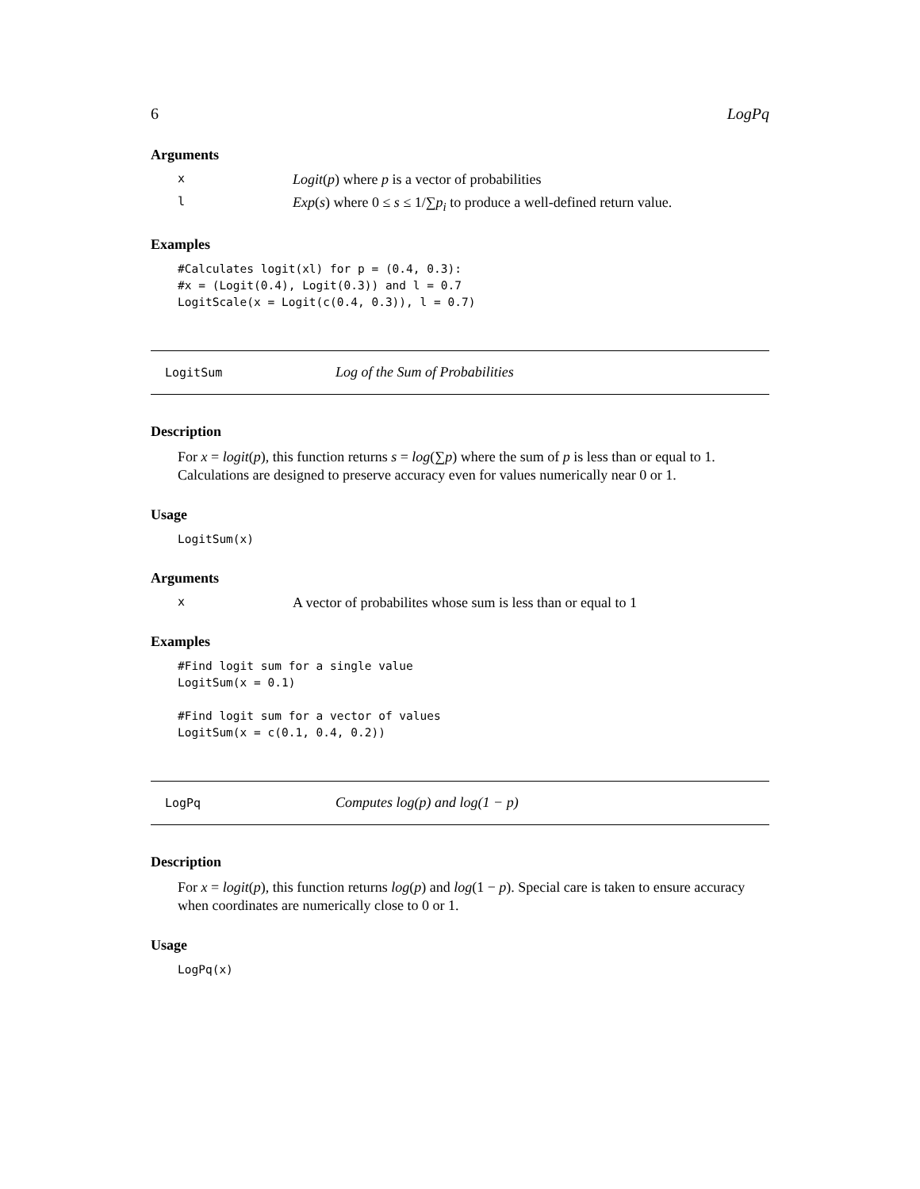6 LogPq
Arguments
x Logit(p) where p is a vector of probabilities
l Exp(s) where 0 ≤ s ≤ 1/∑p<sub>i</sub> to produce a well-defined return value.
Examples
#Calculates logit(xl) for p = (0.4, 0.3): #x = (Logit(0.4), Logit(0.3)) and l = 0.7 LogitScale(x = Logit(c(0.4, 0.3)), l = 0.7)
LogitSum Log of the Sum of Probabilities
Description
For x = logit(p), this function returns s = log(∑p) where the sum of p is less than or equal to 1. Calculations are designed to preserve accuracy even for values numerically near 0 or 1.
Usage
LogitSum(x)
Arguments
x A vector of probabilites whose sum is less than or equal to 1
Examples
#Find logit sum for a single value LogitSum(x = 0.1) #Find logit sum for a vector of values LogitSum(x = c(0.1, 0.4, 0.2))
LogPq Computes log(p) and log(1 − p)
Description
For x = logit(p), this function returns log(p) and log(1 − p). Special care is taken to ensure accuracy when coordinates are numerically close to 0 or 1.
Usage
LogPq(x)